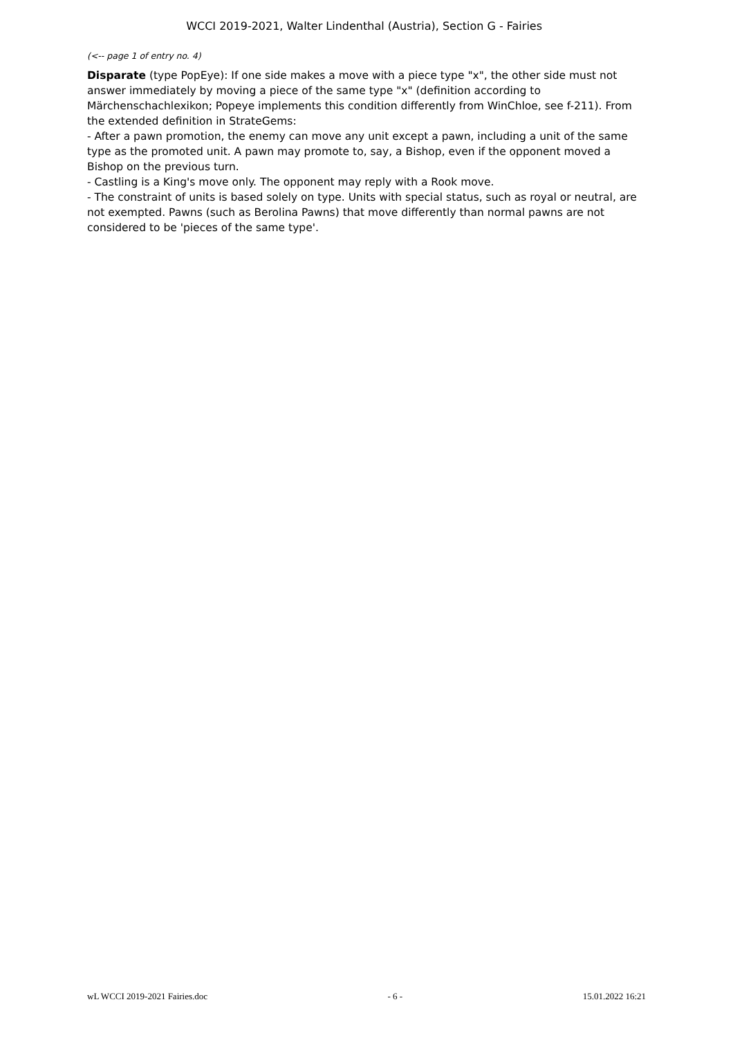WCCI 2019-2021, Walter Lindenthal (Austria), Section G - Fairies
(<-- page 1 of entry no. 4)
Disparate (type PopEye): If one side makes a move with a piece type "x", the other side must not answer immediately by moving a piece of the same type "x" (definition according to Märchenschachlexikon; Popeye implements this condition differently from WinChloe, see f-211). From the extended definition in StrateGems:
- After a pawn promotion, the enemy can move any unit except a pawn, including a unit of the same type as the promoted unit. A pawn may promote to, say, a Bishop, even if the opponent moved a Bishop on the previous turn.
- Castling is a King's move only. The opponent may reply with a Rook move.
- The constraint of units is based solely on type. Units with special status, such as royal or neutral, are not exempted. Pawns (such as Berolina Pawns) that move differently than normal pawns are not considered to be 'pieces of the same type'.
wL WCCI 2019-2021 Fairies.doc - 6 - 15.01.2022 16:21